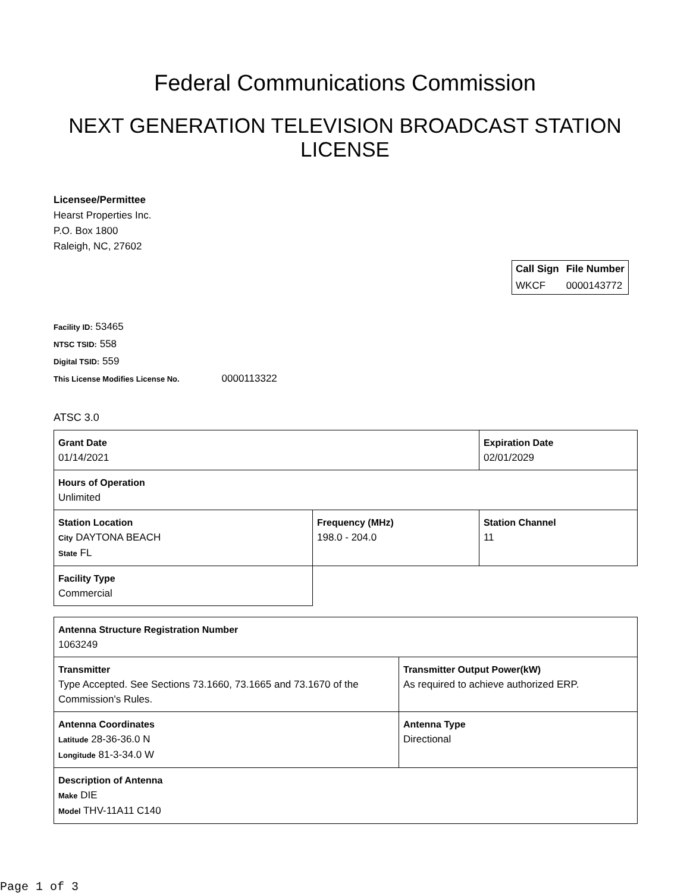Federal Communications Commission
NEXT GENERATION TELEVISION BROADCAST STATION LICENSE
Licensee/Permittee
Hearst Properties Inc.
P.O. Box 1800
Raleigh, NC, 27602
| Call Sign | File Number |
| --- | --- |
| WKCF | 0000143772 |
Facility ID: 53465
NTSC TSID: 558
Digital TSID: 559
This License Modifies License No. 0000113322
ATSC 3.0
| Grant Date 01/14/2021 | | Expiration Date 02/01/2029 | |
| Hours of Operation Unlimited | | | |
| Station Location City DAYTONA BEACH State FL | Frequency (MHz) 198.0 - 204.0 | | Station Channel 11 |
| Facility Type Commercial | | | |
| Antenna Structure Registration Number 1063249 | |
| Transmitter Type Accepted. See Sections 73.1660, 73.1665 and 73.1670 of the Commission's Rules. | Transmitter Output Power(kW) As required to achieve authorized ERP. |
| Antenna Coordinates Latitude 28-36-36.0 N Longitude 81-3-34.0 W | Antenna Type Directional |
| Description of Antenna Make DIE Model THV-11A11 C140 | |
Page 1 of 3